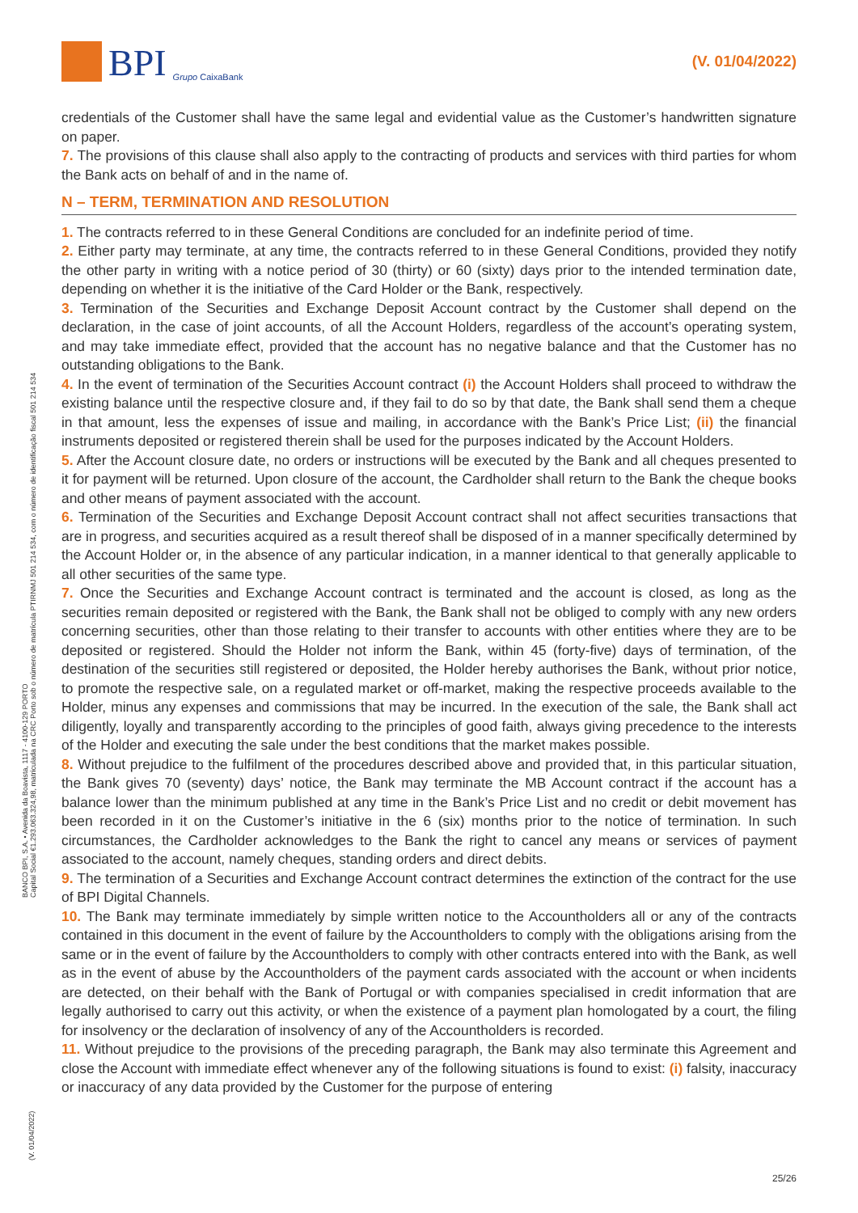BPI Grupo CaixaBank
(V. 01/04/2022)
BANCO BPI, S.A. • Avenida da Boavista, 1117 - 4100-129 PORTO
Capital Social €1.293.063.324,98, matriculada na CRC Porto sob o número de matrícula PTIRNMJ 501 214 534, com o número de identificação fiscal 501 214 534
(V. 01/04/2022)
credentials of the Customer shall have the same legal and evidential value as the Customer’s handwritten signature on paper.
7. The provisions of this clause shall also apply to the contracting of products and services with third parties for whom the Bank acts on behalf of and in the name of.
N – TERM, TERMINATION AND RESOLUTION
1. The contracts referred to in these General Conditions are concluded for an indefinite period of time.
2. Either party may terminate, at any time, the contracts referred to in these General Conditions, provided they notify the other party in writing with a notice period of 30 (thirty) or 60 (sixty) days prior to the intended termination date, depending on whether it is the initiative of the Card Holder or the Bank, respectively.
3. Termination of the Securities and Exchange Deposit Account contract by the Customer shall depend on the declaration, in the case of joint accounts, of all the Account Holders, regardless of the account’s operating system, and may take immediate effect, provided that the account has no negative balance and that the Customer has no outstanding obligations to the Bank.
4. In the event of termination of the Securities Account contract (i) the Account Holders shall proceed to withdraw the existing balance until the respective closure and, if they fail to do so by that date, the Bank shall send them a cheque in that amount, less the expenses of issue and mailing, in accordance with the Bank’s Price List; (ii) the financial instruments deposited or registered therein shall be used for the purposes indicated by the Account Holders.
5. After the Account closure date, no orders or instructions will be executed by the Bank and all cheques presented to it for payment will be returned. Upon closure of the account, the Cardholder shall return to the Bank the cheque books and other means of payment associated with the account.
6. Termination of the Securities and Exchange Deposit Account contract shall not affect securities transactions that are in progress, and securities acquired as a result thereof shall be disposed of in a manner specifically determined by the Account Holder or, in the absence of any particular indication, in a manner identical to that generally applicable to all other securities of the same type.
7. Once the Securities and Exchange Account contract is terminated and the account is closed, as long as the securities remain deposited or registered with the Bank, the Bank shall not be obliged to comply with any new orders concerning securities, other than those relating to their transfer to accounts with other entities where they are to be deposited or registered. Should the Holder not inform the Bank, within 45 (forty-five) days of termination, of the destination of the securities still registered or deposited, the Holder hereby authorises the Bank, without prior notice, to promote the respective sale, on a regulated market or off-market, making the respective proceeds available to the Holder, minus any expenses and commissions that may be incurred. In the execution of the sale, the Bank shall act diligently, loyally and transparently according to the principles of good faith, always giving precedence to the interests of the Holder and executing the sale under the best conditions that the market makes possible.
8. Without prejudice to the fulfilment of the procedures described above and provided that, in this particular situation, the Bank gives 70 (seventy) days’ notice, the Bank may terminate the MB Account contract if the account has a balance lower than the minimum published at any time in the Bank’s Price List and no credit or debit movement has been recorded in it on the Customer’s initiative in the 6 (six) months prior to the notice of termination. In such circumstances, the Cardholder acknowledges to the Bank the right to cancel any means or services of payment associated to the account, namely cheques, standing orders and direct debits.
9. The termination of a Securities and Exchange Account contract determines the extinction of the contract for the use of BPI Digital Channels.
10. The Bank may terminate immediately by simple written notice to the Accountholders all or any of the contracts contained in this document in the event of failure by the Accountholders to comply with the obligations arising from the same or in the event of failure by the Accountholders to comply with other contracts entered into with the Bank, as well as in the event of abuse by the Accountholders of the payment cards associated with the account or when incidents are detected, on their behalf with the Bank of Portugal or with companies specialised in credit information that are legally authorised to carry out this activity, or when the existence of a payment plan homologated by a court, the filing for insolvency or the declaration of insolvency of any of the Accountholders is recorded.
11. Without prejudice to the provisions of the preceding paragraph, the Bank may also terminate this Agreement and close the Account with immediate effect whenever any of the following situations is found to exist: (i) falsity, inaccuracy or inaccuracy of any data provided by the Customer for the purpose of entering
25/26